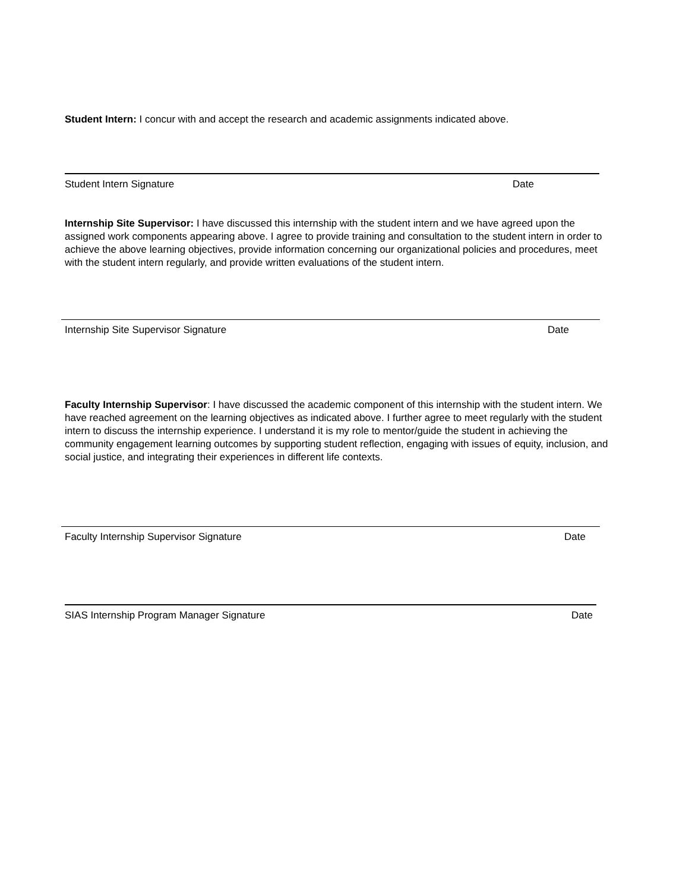Student Intern: I concur with and accept the research and academic assignments indicated above.
Student Intern Signature Date
Internship Site Supervisor: I have discussed this internship with the student intern and we have agreed upon the assigned work components appearing above. I agree to provide training and consultation to the student intern in order to achieve the above learning objectives, provide information concerning our organizational policies and procedures, meet with the student intern regularly, and provide written evaluations of the student intern.
Internship Site Supervisor Signature Date
Faculty Internship Supervisor: I have discussed the academic component of this internship with the student intern. We have reached agreement on the learning objectives as indicated above. I further agree to meet regularly with the student intern to discuss the internship experience. I understand it is my role to mentor/guide the student in achieving the community engagement learning outcomes by supporting student reflection, engaging with issues of equity, inclusion, and social justice, and integrating their experiences in different life contexts.
Faculty Internship Supervisor Signature Date
SIAS Internship Program Manager Signature Date